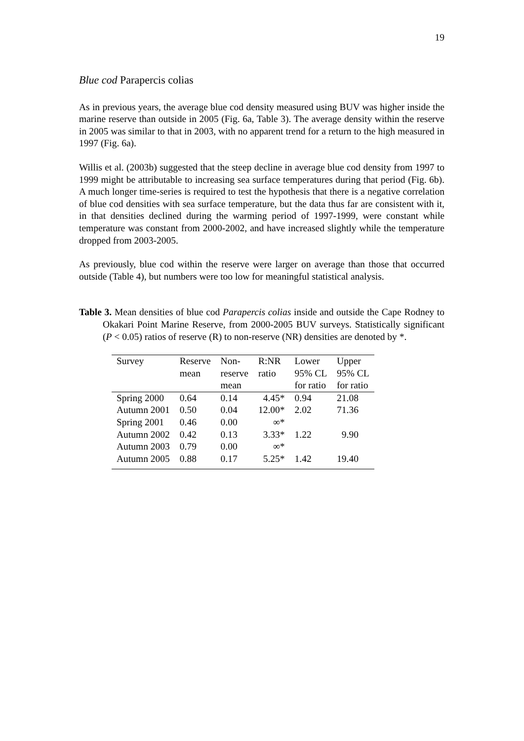19
Blue cod Parapercis colias
As in previous years, the average blue cod density measured using BUV was higher inside the marine reserve than outside in 2005 (Fig. 6a, Table 3). The average density within the reserve in 2005 was similar to that in 2003, with no apparent trend for a return to the high measured in 1997 (Fig. 6a).
Willis et al. (2003b) suggested that the steep decline in average blue cod density from 1997 to 1999 might be attributable to increasing sea surface temperatures during that period (Fig. 6b). A much longer time-series is required to test the hypothesis that there is a negative correlation of blue cod densities with sea surface temperature, but the data thus far are consistent with it, in that densities declined during the warming period of 1997-1999, were constant while temperature was constant from 2000-2002, and have increased slightly while the temperature dropped from 2003-2005.
As previously, blue cod within the reserve were larger on average than those that occurred outside (Table 4), but numbers were too low for meaningful statistical analysis.
Table 3. Mean densities of blue cod Parapercis colias inside and outside the Cape Rodney to Okakari Point Marine Reserve, from 2000-2005 BUV surveys. Statistically significant (P < 0.05) ratios of reserve (R) to non-reserve (NR) densities are denoted by *.
| Survey | Reserve mean | Non- reserve mean | R:NR ratio | Lower 95% CL for ratio | Upper 95% CL for ratio |
| --- | --- | --- | --- | --- | --- |
| Spring 2000 | 0.64 | 0.14 | 4.45* | 0.94 | 21.08 |
| Autumn 2001 | 0.50 | 0.04 | 12.00* | 2.02 | 71.36 |
| Spring 2001 | 0.46 | 0.00 | ∞* | | |
| Autumn 2002 | 0.42 | 0.13 | 3.33* | 1.22 | 9.90 |
| Autumn 2003 | 0.79 | 0.00 | ∞* | | |
| Autumn 2005 | 0.88 | 0.17 | 5.25* | 1.42 | 19.40 |